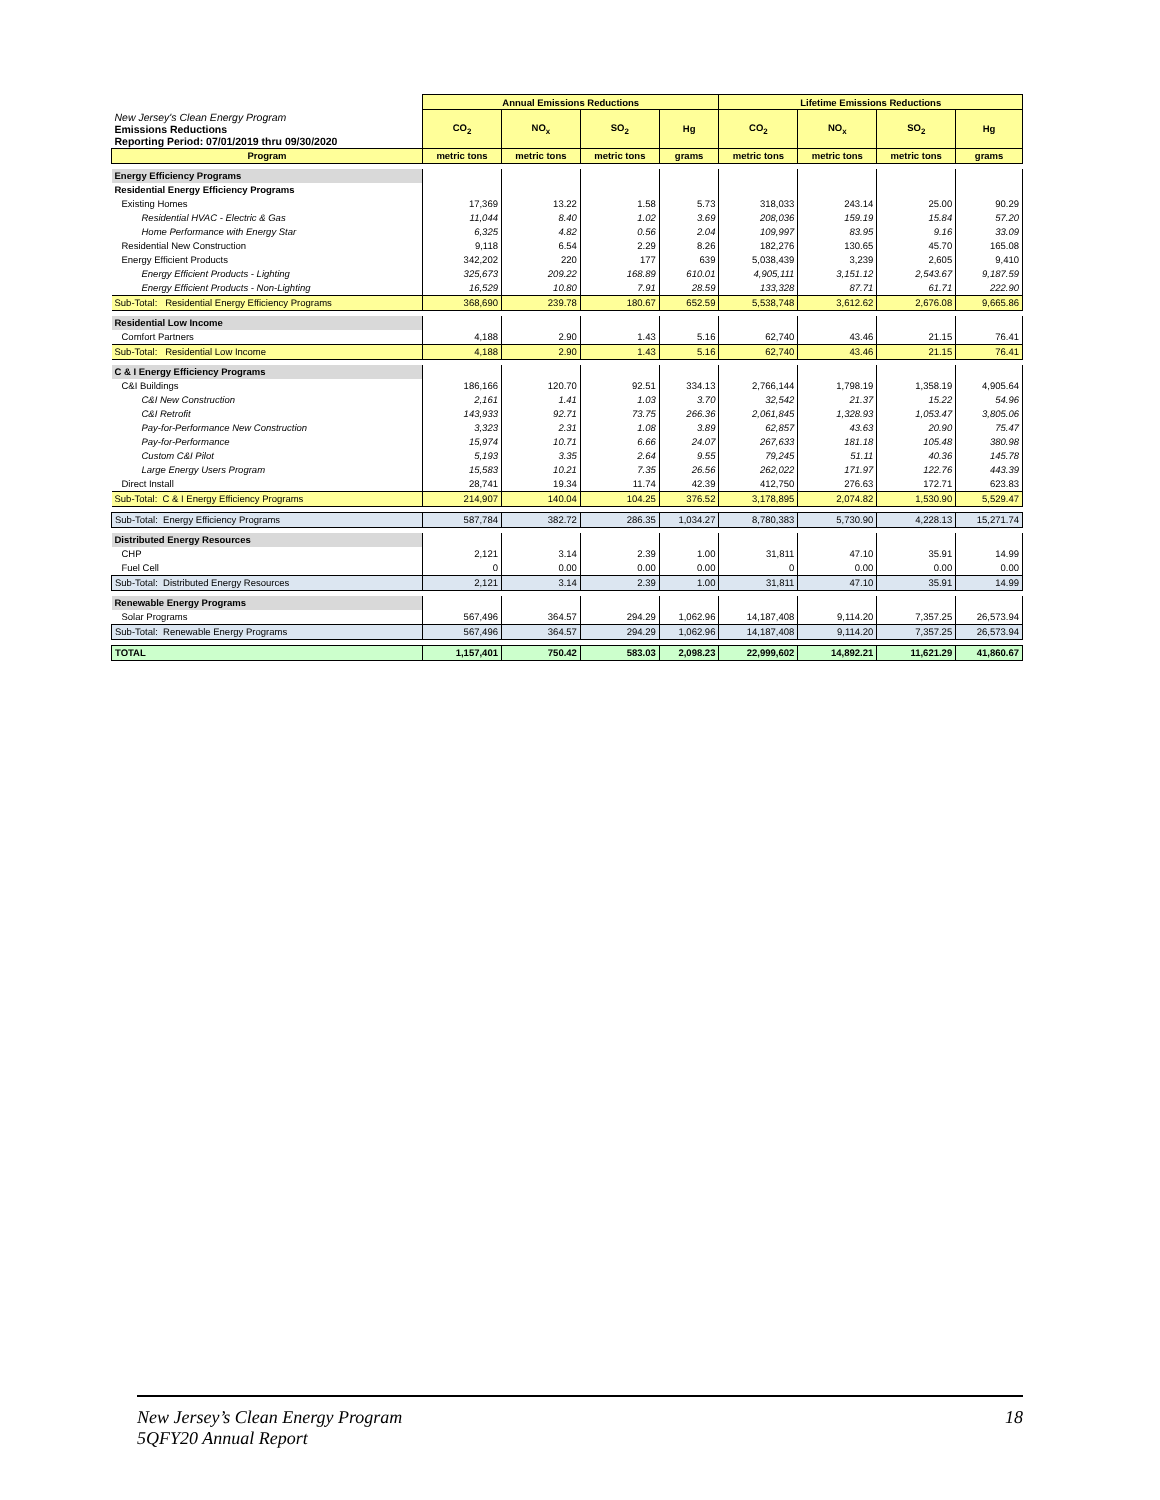| | Annual Emissions Reductions | | | | Lifetime Emissions Reductions | | | |
| New Jersey's Clean Energy Program Emissions Reductions Reporting Period: 07/01/2019 thru 09/30/2020 | CO<sub>2</sub> | NO<sub>x</sub> | SO<sub>2</sub> | Hg | CO<sub>2</sub> | NO<sub>x</sub> | SO<sub>2</sub> | Hg |
| Program | metric tons | metric tons | metric tons | grams | metric tons | metric tons | metric tons | grams |
| Energy Efficiency Programs | | | | | | | | |
| Residential Energy Efficiency Programs | | | | | | | | |
| Existing Homes | 17,369 | 13.22 | 1.58 | 5.73 | 318,033 | 243.14 | 25.00 | 90.29 |
| Residential HVAC - Electric & Gas | 11,044 | 8.40 | 1.02 | 3.69 | 208,036 | 159.19 | 15.84 | 57.20 |
| Home Performance with Energy Star | 6,325 | 4.82 | 0.56 | 2.04 | 109,997 | 83.95 | 9.16 | 33.09 |
| Residential New Construction | 9,118 | 6.54 | 2.29 | 8.26 | 182,276 | 130.65 | 45.70 | 165.08 |
| Energy Efficient Products | 342,202 | 220 | 177 | 639 | 5,038,439 | 3,239 | 2,605 | 9,410 |
| Energy Efficient Products - Lighting | 325,673 | 209.22 | 168.89 | 610.01 | 4,905,111 | 3,151.12 | 2,543.67 | 9,187.59 |
| Energy Efficient Products - Non-Lighting | 16,529 | 10.80 | 7.91 | 28.59 | 133,328 | 87.71 | 61.71 | 222.90 |
| Sub-Total: Residential Energy Efficiency Programs | 368,690 | 239.78 | 180.67 | 652.59 | 5,538,748 | 3,612.62 | 2,676.08 | 9,665.86 |
| Residential Low Income | | | | | | | | |
| Comfort Partners | 4,188 | 2.90 | 1.43 | 5.16 | 62,740 | 43.46 | 21.15 | 76.41 |
| Sub-Total: Residential Low Income | 4,188 | 2.90 | 1.43 | 5.16 | 62,740 | 43.46 | 21.15 | 76.41 |
| C & I Energy Efficiency Programs | | | | | | | | |
| C&I Buildings | 186,166 | 120.70 | 92.51 | 334.13 | 2,766,144 | 1,798.19 | 1,358.19 | 4,905.64 |
| C&I New Construction | 2,161 | 1.41 | 1.03 | 3.70 | 32,542 | 21.37 | 15.22 | 54.96 |
| C&I Retrofit | 143,933 | 92.71 | 73.75 | 266.36 | 2,061,845 | 1,328.93 | 1,053.47 | 3,805.06 |
| Pay-for-Performance New Construction | 3,323 | 2.31 | 1.08 | 3.89 | 62,857 | 43.63 | 20.90 | 75.47 |
| Pay-for-Performance | 15,974 | 10.71 | 6.66 | 24.07 | 267,633 | 181.18 | 105.48 | 380.98 |
| Custom C&I Pilot | 5,193 | 3.35 | 2.64 | 9.55 | 79,245 | 51.11 | 40.36 | 145.78 |
| Large Energy Users Program | 15,583 | 10.21 | 7.35 | 26.56 | 262,022 | 171.97 | 122.76 | 443.39 |
| Direct Install | 28,741 | 19.34 | 11.74 | 42.39 | 412,750 | 276.63 | 172.71 | 623.83 |
| Sub-Total: C & I Energy Efficiency Programs | 214,907 | 140.04 | 104.25 | 376.52 | 3,178,895 | 2,074.82 | 1,530.90 | 5,529.47 |
| Sub-Total: Energy Efficiency Programs | 587,784 | 382.72 | 286.35 | 1,034.27 | 8,780,383 | 5,730.90 | 4,228.13 | 15,271.74 |
| Distributed Energy Resources | | | | | | | | |
| CHP | 2,121 | 3.14 | 2.39 | 1.00 | 31,811 | 47.10 | 35.91 | 14.99 |
| Fuel Cell | 0 | 0.00 | 0.00 | 0.00 | 0 | 0.00 | 0.00 | 0.00 |
| Sub-Total: Distributed Energy Resources | 2,121 | 3.14 | 2.39 | 1.00 | 31,811 | 47.10 | 35.91 | 14.99 |
| Renewable Energy Programs | | | | | | | | |
| Solar Programs | 567,496 | 364.57 | 294.29 | 1,062.96 | 14,187,408 | 9,114.20 | 7,357.25 | 26,573.94 |
| Sub-Total: Renewable Energy Programs | 567,496 | 364.57 | 294.29 | 1,062.96 | 14,187,408 | 9,114.20 | 7,357.25 | 26,573.94 |
| TOTAL | 1,157,401 | 750.42 | 583.03 | 2,098.23 | 22,999,602 | 14,892.21 | 11,621.29 | 41,860.67 |
New Jersey’s Clean Energy Program
5QFY20 Annual Report
18